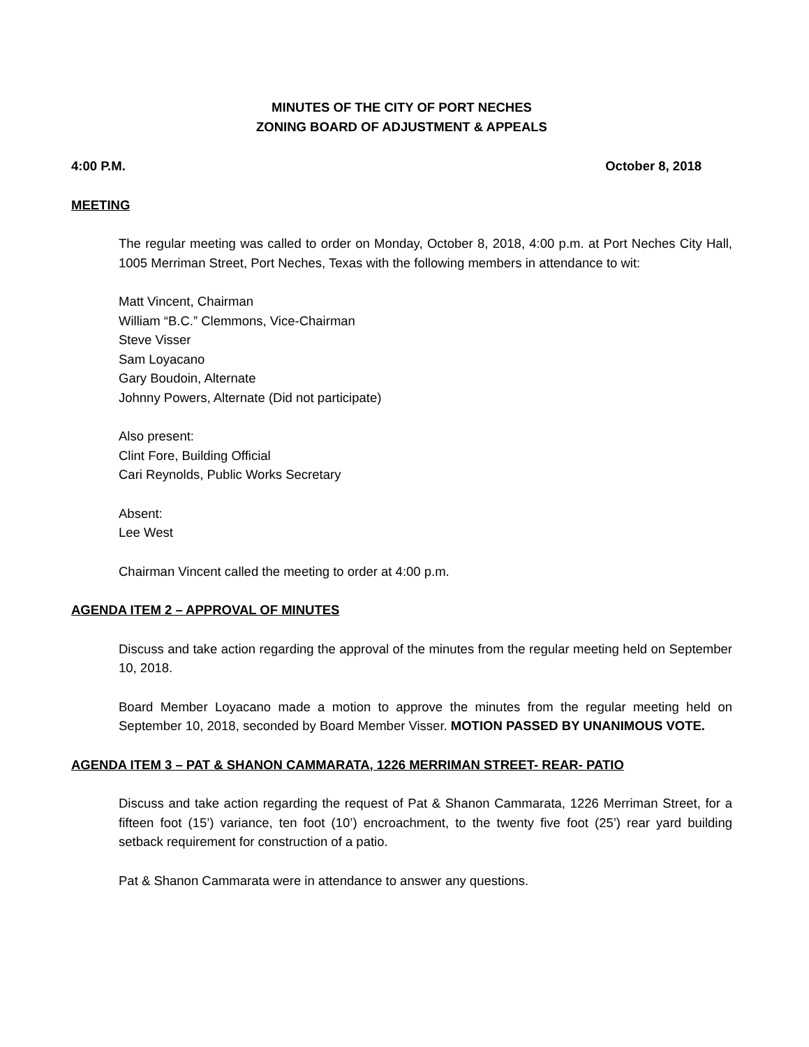MINUTES OF THE CITY OF PORT NECHES
ZONING BOARD OF ADJUSTMENT & APPEALS
4:00 P.M. October 8, 2018
MEETING
The regular meeting was called to order on Monday, October 8, 2018, 4:00 p.m. at Port Neches City Hall, 1005 Merriman Street, Port Neches, Texas with the following members in attendance to wit:
Matt Vincent, Chairman
William “B.C.” Clemmons, Vice-Chairman
Steve Visser
Sam Loyacano
Gary Boudoin, Alternate
Johnny Powers, Alternate (Did not participate)
Also present:
Clint Fore, Building Official
Cari Reynolds, Public Works Secretary
Absent:
Lee West
Chairman Vincent called the meeting to order at 4:00 p.m.
AGENDA ITEM 2 – APPROVAL OF MINUTES
Discuss and take action regarding the approval of the minutes from the regular meeting held on September 10, 2018.
Board Member Loyacano made a motion to approve the minutes from the regular meeting held on September 10, 2018, seconded by Board Member Visser. MOTION PASSED BY UNANIMOUS VOTE.
AGENDA ITEM 3 – PAT & SHANON CAMMARATA, 1226 MERRIMAN STREET- REAR- PATIO
Discuss and take action regarding the request of Pat & Shanon Cammarata, 1226 Merriman Street, for a fifteen foot (15’) variance, ten foot (10’) encroachment, to the twenty five foot (25’) rear yard building setback requirement for construction of a patio.
Pat & Shanon Cammarata were in attendance to answer any questions.